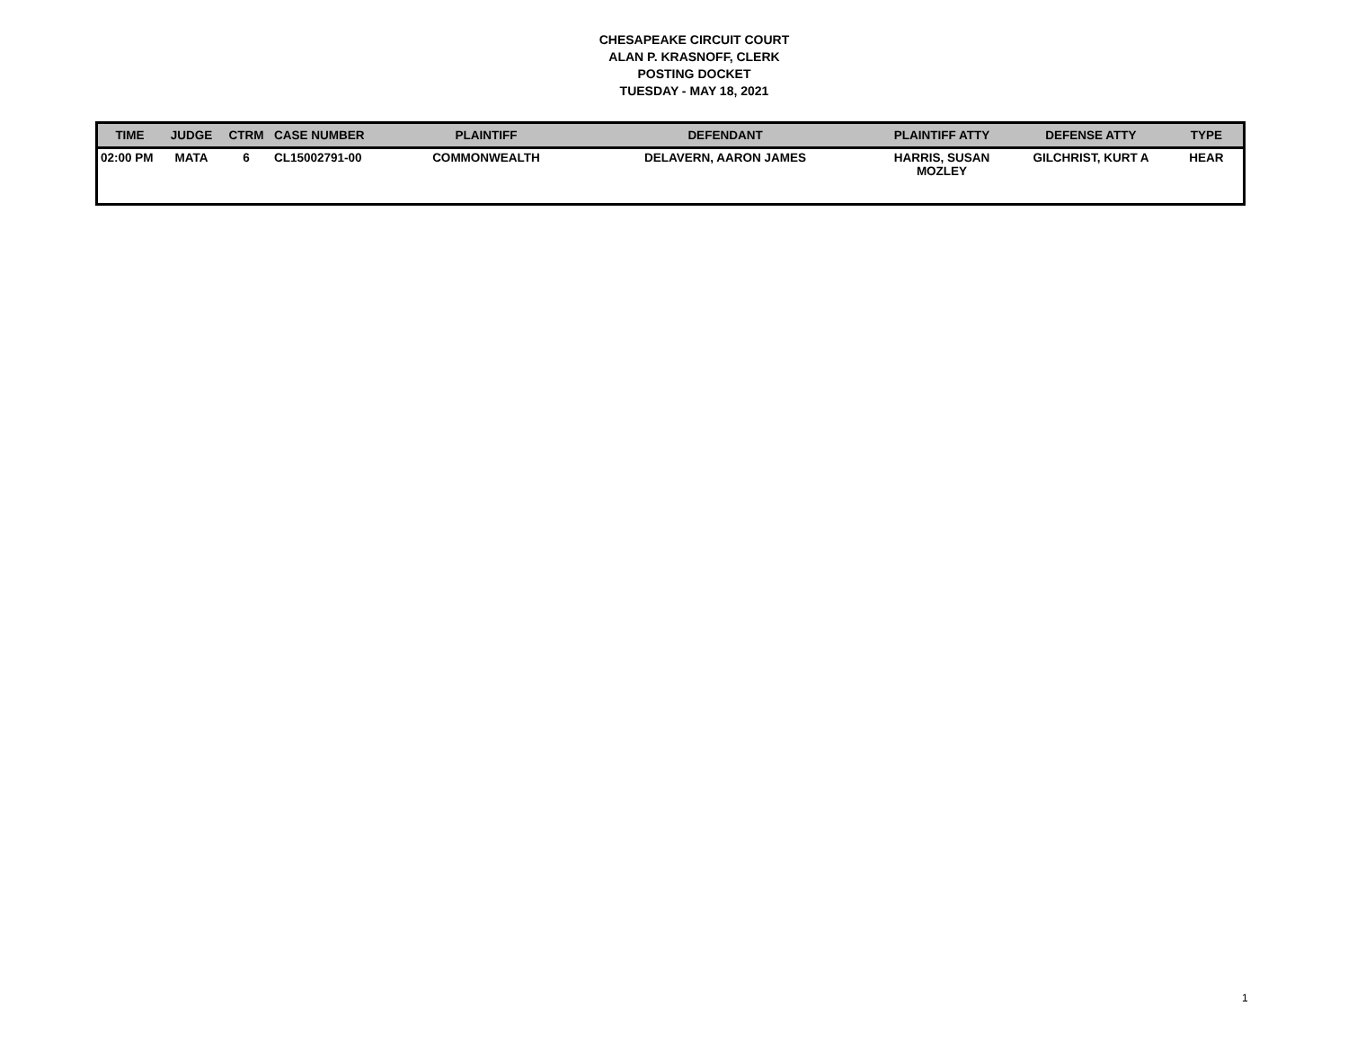CHESAPEAKE CIRCUIT COURT
ALAN P. KRASNOFF, CLERK
POSTING DOCKET
TUESDAY - MAY 18, 2021
| TIME | JUDGE | CTRM | CASE NUMBER | PLAINTIFF | DEFENDANT | PLAINTIFF ATTY | DEFENSE ATTY | TYPE |
| --- | --- | --- | --- | --- | --- | --- | --- | --- |
| 02:00 PM | MATA | 6 | CL15002791-00 | COMMONWEALTH | DELAVERN, AARON JAMES | HARRIS, SUSAN MOZLEY | GILCHRIST, KURT A | HEAR |
1